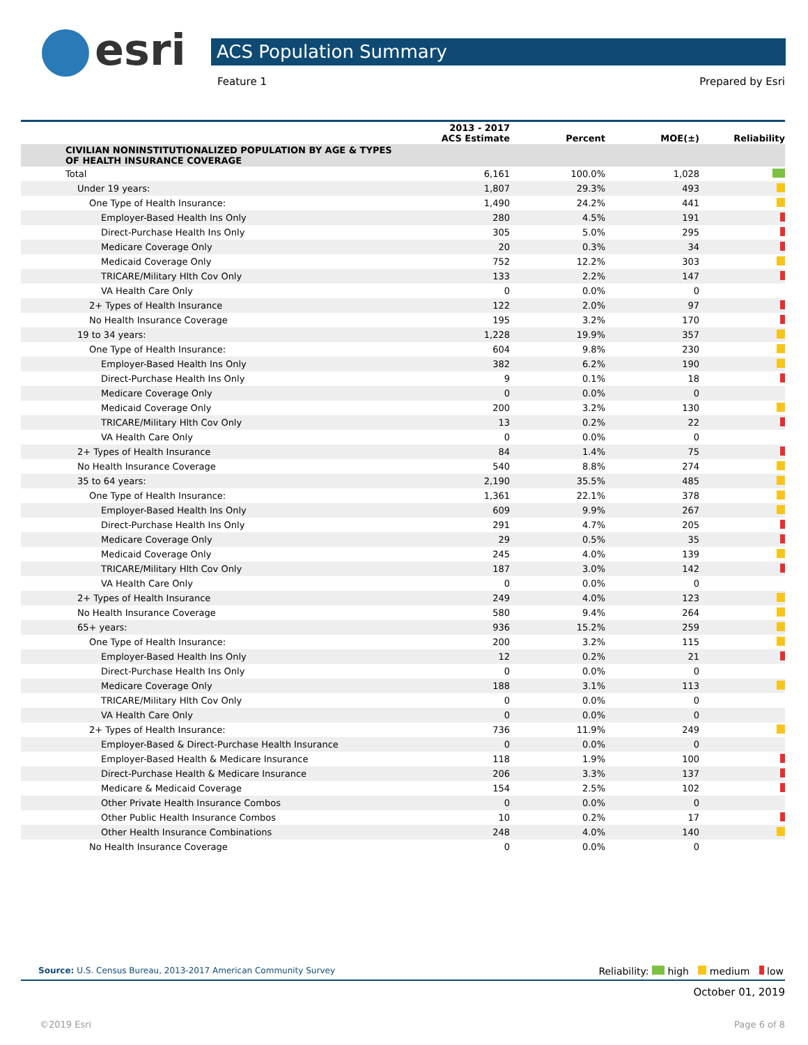esri ACS Population Summary
Feature 1 Prepared by Esri
| | 2013 - 2017 ACS Estimate | Percent | MOE(±) | Reliability |
| --- | --- | --- | --- | --- |
| CIVILIAN NONINSTITUTIONALIZED POPULATION BY AGE & TYPES OF HEALTH INSURANCE COVERAGE | | | | |
| Total | 6,161 | 100.0% | 1,028 | |
| Under 19 years: | 1,807 | 29.3% | 493 | |
| One Type of Health Insurance: | 1,490 | 24.2% | 441 | |
| Employer-Based Health Ins Only | 280 | 4.5% | 191 | |
| Direct-Purchase Health Ins Only | 305 | 5.0% | 295 | |
| Medicare Coverage Only | 20 | 0.3% | 34 | |
| Medicaid Coverage Only | 752 | 12.2% | 303 | |
| TRICARE/Military Hlth Cov Only | 133 | 2.2% | 147 | |
| VA Health Care Only | 0 | 0.0% | 0 | |
| 2+ Types of Health Insurance | 122 | 2.0% | 97 | |
| No Health Insurance Coverage | 195 | 3.2% | 170 | |
| 19 to 34 years: | 1,228 | 19.9% | 357 | |
| One Type of Health Insurance: | 604 | 9.8% | 230 | |
| Employer-Based Health Ins Only | 382 | 6.2% | 190 | |
| Direct-Purchase Health Ins Only | 9 | 0.1% | 18 | |
| Medicare Coverage Only | 0 | 0.0% | 0 | |
| Medicaid Coverage Only | 200 | 3.2% | 130 | |
| TRICARE/Military Hlth Cov Only | 13 | 0.2% | 22 | |
| VA Health Care Only | 0 | 0.0% | 0 | |
| 2+ Types of Health Insurance | 84 | 1.4% | 75 | |
| No Health Insurance Coverage | 540 | 8.8% | 274 | |
| 35 to 64 years: | 2,190 | 35.5% | 485 | |
| One Type of Health Insurance: | 1,361 | 22.1% | 378 | |
| Employer-Based Health Ins Only | 609 | 9.9% | 267 | |
| Direct-Purchase Health Ins Only | 291 | 4.7% | 205 | |
| Medicare Coverage Only | 29 | 0.5% | 35 | |
| Medicaid Coverage Only | 245 | 4.0% | 139 | |
| TRICARE/Military Hlth Cov Only | 187 | 3.0% | 142 | |
| VA Health Care Only | 0 | 0.0% | 0 | |
| 2+ Types of Health Insurance | 249 | 4.0% | 123 | |
| No Health Insurance Coverage | 580 | 9.4% | 264 | |
| 65+ years: | 936 | 15.2% | 259 | |
| One Type of Health Insurance: | 200 | 3.2% | 115 | |
| Employer-Based Health Ins Only | 12 | 0.2% | 21 | |
| Direct-Purchase Health Ins Only | 0 | 0.0% | 0 | |
| Medicare Coverage Only | 188 | 3.1% | 113 | |
| TRICARE/Military Hlth Cov Only | 0 | 0.0% | 0 | |
| VA Health Care Only | 0 | 0.0% | 0 | |
| 2+ Types of Health Insurance: | 736 | 11.9% | 249 | |
| Employer-Based & Direct-Purchase Health Insurance | 0 | 0.0% | 0 | |
| Employer-Based Health & Medicare Insurance | 118 | 1.9% | 100 | |
| Direct-Purchase Health & Medicare Insurance | 206 | 3.3% | 137 | |
| Medicare & Medicaid Coverage | 154 | 2.5% | 102 | |
| Other Private Health Insurance Combos | 0 | 0.0% | 0 | |
| Other Public Health Insurance Combos | 10 | 0.2% | 17 | |
| Other Health Insurance Combinations | 248 | 4.0% | 140 | |
| No Health Insurance Coverage | 0 | 0.0% | 0 | |
Source: U.S. Census Bureau, 2013-2017 American Community Survey Reliability: high medium low
October 01, 2019
©2019 Esri Page 6 of 8